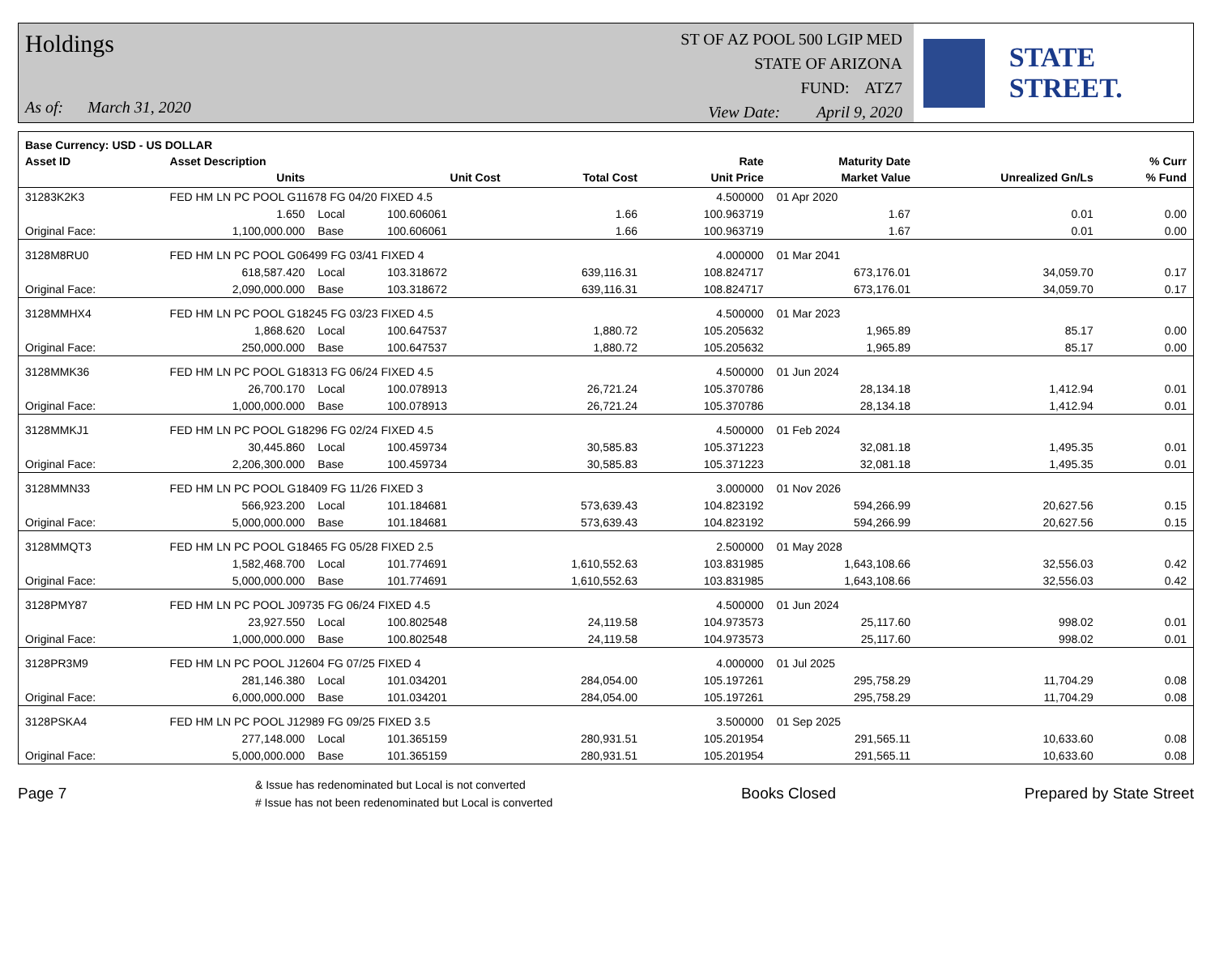Holdings
As of: March 31, 2020
ST OF AZ POOL 500 LGIP MED
STATE OF ARIZONA
FUND: ATZ7
View Date: April 9, 2020
STATE STREET.
| Base Currency: USD - US DOLLAR | | | | | | | | |
| --- | --- | --- | --- | --- | --- | --- | --- | --- |
| Asset ID | Asset Description | | | | Rate | Maturity Date | | % Curr |
| | Units | | Unit Cost | Total Cost | Unit Price | Market Value | Unrealized Gn/Ls | % Fund |
| 31283K2K3 | FED HM LN PC POOL G11678 FG 04/20 FIXED 4.5 | | | | 4.500000 | 01 Apr 2020 | | |
| | 1.650 | Local | 100.606061 | 1.66 | 100.963719 | 1.67 | 0.01 | 0.00 |
| Original Face: | 1,100,000.000 | Base | 100.606061 | 1.66 | 100.963719 | 1.67 | 0.01 | 0.00 |
| 3128M8RU0 | FED HM LN PC POOL G06499 FG 03/41 FIXED 4 | | | | 4.000000 | 01 Mar 2041 | | |
| | 618,587.420 | Local | 103.318672 | 639,116.31 | 108.824717 | 673,176.01 | 34,059.70 | 0.17 |
| Original Face: | 2,090,000.000 | Base | 103.318672 | 639,116.31 | 108.824717 | 673,176.01 | 34,059.70 | 0.17 |
| 3128MMHX4 | FED HM LN PC POOL G18245 FG 03/23 FIXED 4.5 | | | | 4.500000 | 01 Mar 2023 | | |
| | 1,868.620 | Local | 100.647537 | 1,880.72 | 105.205632 | 1,965.89 | 85.17 | 0.00 |
| Original Face: | 250,000.000 | Base | 100.647537 | 1,880.72 | 105.205632 | 1,965.89 | 85.17 | 0.00 |
| 3128MMK36 | FED HM LN PC POOL G18313 FG 06/24 FIXED 4.5 | | | | 4.500000 | 01 Jun 2024 | | |
| | 26,700.170 | Local | 100.078913 | 26,721.24 | 105.370786 | 28,134.18 | 1,412.94 | 0.01 |
| Original Face: | 1,000,000.000 | Base | 100.078913 | 26,721.24 | 105.370786 | 28,134.18 | 1,412.94 | 0.01 |
| 3128MMKJ1 | FED HM LN PC POOL G18296 FG 02/24 FIXED 4.5 | | | | 4.500000 | 01 Feb 2024 | | |
| | 30,445.860 | Local | 100.459734 | 30,585.83 | 105.371223 | 32,081.18 | 1,495.35 | 0.01 |
| Original Face: | 2,206,300.000 | Base | 100.459734 | 30,585.83 | 105.371223 | 32,081.18 | 1,495.35 | 0.01 |
| 3128MMN33 | FED HM LN PC POOL G18409 FG 11/26 FIXED 3 | | | | 3.000000 | 01 Nov 2026 | | |
| | 566,923.200 | Local | 101.184681 | 573,639.43 | 104.823192 | 594,266.99 | 20,627.56 | 0.15 |
| Original Face: | 5,000,000.000 | Base | 101.184681 | 573,639.43 | 104.823192 | 594,266.99 | 20,627.56 | 0.15 |
| 3128MMQT3 | FED HM LN PC POOL G18465 FG 05/28 FIXED 2.5 | | | | 2.500000 | 01 May 2028 | | |
| | 1,582,468.700 | Local | 101.774691 | 1,610,552.63 | 103.831985 | 1,643,108.66 | 32,556.03 | 0.42 |
| Original Face: | 5,000,000.000 | Base | 101.774691 | 1,610,552.63 | 103.831985 | 1,643,108.66 | 32,556.03 | 0.42 |
| 3128PMY87 | FED HM LN PC POOL J09735 FG 06/24 FIXED 4.5 | | | | 4.500000 | 01 Jun 2024 | | |
| | 23,927.550 | Local | 100.802548 | 24,119.58 | 104.973573 | 25,117.60 | 998.02 | 0.01 |
| Original Face: | 1,000,000.000 | Base | 100.802548 | 24,119.58 | 104.973573 | 25,117.60 | 998.02 | 0.01 |
| 3128PR3M9 | FED HM LN PC POOL J12604 FG 07/25 FIXED 4 | | | | 4.000000 | 01 Jul 2025 | | |
| | 281,146.380 | Local | 101.034201 | 284,054.00 | 105.197261 | 295,758.29 | 11,704.29 | 0.08 |
| Original Face: | 6,000,000.000 | Base | 101.034201 | 284,054.00 | 105.197261 | 295,758.29 | 11,704.29 | 0.08 |
| 3128PSKA4 | FED HM LN PC POOL J12989 FG 09/25 FIXED 3.5 | | | | 3.500000 | 01 Sep 2025 | | |
| | 277,148.000 | Local | 101.365159 | 280,931.51 | 105.201954 | 291,565.11 | 10,633.60 | 0.08 |
| Original Face: | 5,000,000.000 | Base | 101.365159 | 280,931.51 | 105.201954 | 291,565.11 | 10,633.60 | 0.08 |
Page 7
& Issue has redenominated but Local is not converted
# Issue has not been redenominated but Local is converted
Books Closed Prepared by State Street